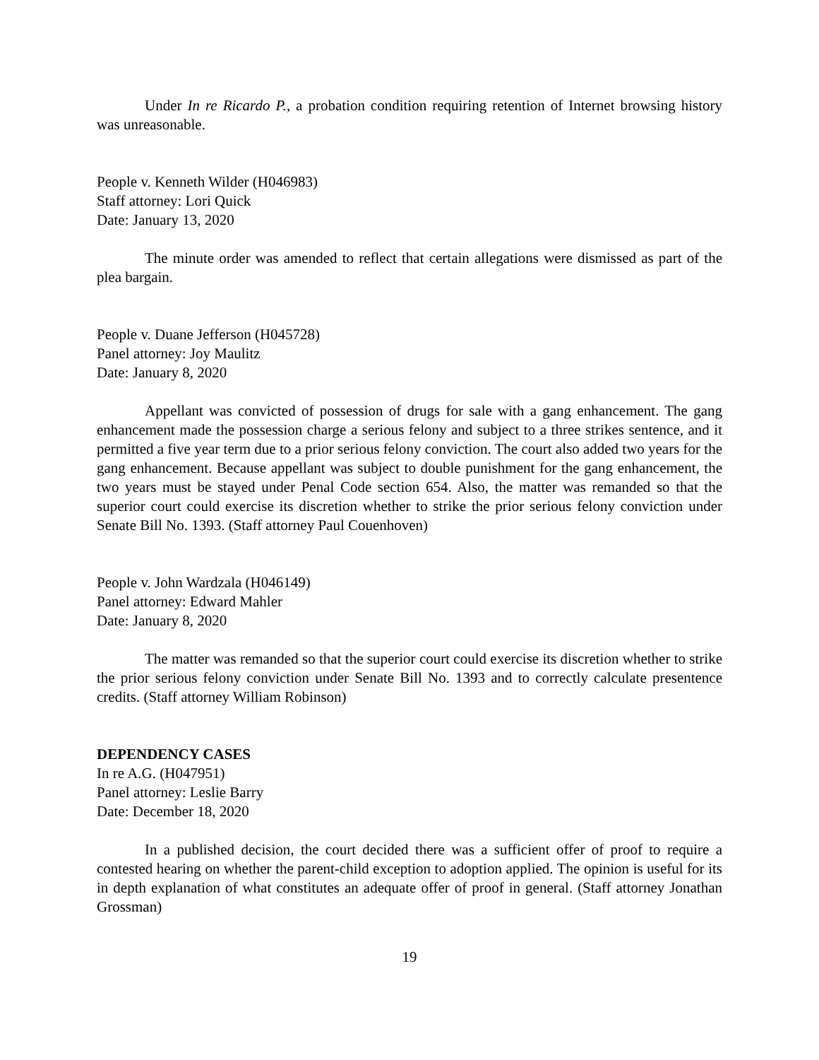Under In re Ricardo P., a probation condition requiring retention of Internet browsing history was unreasonable.
People v. Kenneth Wilder (H046983)
Staff attorney: Lori Quick
Date: January 13, 2020
The minute order was amended to reflect that certain allegations were dismissed as part of the plea bargain.
People v. Duane Jefferson (H045728)
Panel attorney: Joy Maulitz
Date: January 8, 2020
Appellant was convicted of possession of drugs for sale with a gang enhancement. The gang enhancement made the possession charge a serious felony and subject to a three strikes sentence, and it permitted a five year term due to a prior serious felony conviction. The court also added two years for the gang enhancement. Because appellant was subject to double punishment for the gang enhancement, the two years must be stayed under Penal Code section 654. Also, the matter was remanded so that the superior court could exercise its discretion whether to strike the prior serious felony conviction under Senate Bill No. 1393. (Staff attorney Paul Couenhoven)
People v. John Wardzala (H046149)
Panel attorney: Edward Mahler
Date: January 8, 2020
The matter was remanded so that the superior court could exercise its discretion whether to strike the prior serious felony conviction under Senate Bill No. 1393 and to correctly calculate presentence credits. (Staff attorney William Robinson)
DEPENDENCY CASES
In re A.G. (H047951)
Panel attorney: Leslie Barry
Date: December 18, 2020
In a published decision, the court decided there was a sufficient offer of proof to require a contested hearing on whether the parent-child exception to adoption applied. The opinion is useful for its in depth explanation of what constitutes an adequate offer of proof in general. (Staff attorney Jonathan Grossman)
19